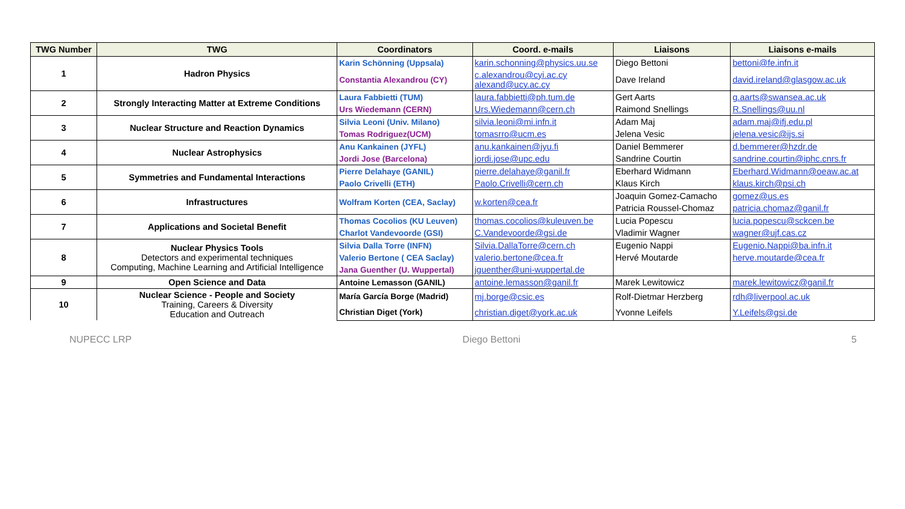| TWG Number | TWG | Coordinators | Coord. e-mails | Liaisons | Liaisons e-mails |
| --- | --- | --- | --- | --- | --- |
| 1 | Hadron Physics | Karin Schönning (Uppsala) | karin.schonning@physics.uu.se | Diego Bettoni | bettoni@fe.infn.it |
| | | Constantia Alexandrou (CY) | c.alexandrou@cyi.ac.cy alexand@ucy.ac.cy | Dave Ireland | david.ireland@glasgow.ac.uk |
| 2 | Strongly Interacting Matter at Extreme Conditions | Laura Fabbietti (TUM) | laura.fabbietti@ph.tum.de | Gert Aarts | g.aarts@swansea.ac.uk |
| | | Urs Wiedemann (CERN) | Urs.Wiedemann@cern.ch | Raimond Snellings | R.Snellings@uu.nl |
| 3 | Nuclear Structure and Reaction Dynamics | Silvia Leoni (Univ. Milano) | silvia.leoni@mi.infn.it | Adam Maj | adam.maj@ifj.edu.pl |
| | | Tomas Rodriguez(UCM) | tomasrro@ucm.es | Jelena Vesic | jelena.vesic@ijs.si |
| 4 | Nuclear Astrophysics | Anu Kankainen (JYFL) | anu.kankainen@jyu.fi | Daniel Bemmerer | d.bemmerer@hzdr.de |
| | | Jordi Jose (Barcelona) | jordi.jose@upc.edu | Sandrine Courtin | sandrine.courtin@iphc.cnrs.fr |
| 5 | Symmetries and Fundamental Interactions | Pierre Delahaye (GANIL) | pierre.delahaye@ganil.fr | Eberhard Widmann | Eberhard.Widmann@oeaw.ac.at |
| | | Paolo Crivelli (ETH) | Paolo.Crivelli@cern.ch | Klaus Kirch | klaus.kirch@psi.ch |
| 6 | Infrastructures | Wolfram Korten (CEA, Saclay) | w.korten@cea.fr | Joaquin Gomez-Camacho | gomez@us.es |
| | | | | Patricia Roussel-Chomaz | patricia.chomaz@ganil.fr |
| 7 | Applications and Societal Benefit | Thomas Cocolios (KU Leuven) | thomas.cocolios@kuleuven.be | Lucia Popescu | lucia.popescu@sckcen.be |
| | | Charlot Vandevoorde (GSI) | C.Vandevoorde@gsi.de | Vladimir Wagner | wagner@ujf.cas.cz |
| 8 | Nuclear Physics Tools Detectors and experimental techniques Computing, Machine Learning and Artificial Intelligence | Silvia Dalla Torre (INFN) | Silvia.DallaTorre@cern.ch | Eugenio Nappi | Eugenio.Nappi@ba.infn.it |
| | | Valerio Bertone ( CEA Saclay) | valerio.bertone@cea.fr | Hervé Moutarde | herve.moutarde@cea.fr |
| | | Jana Guenther (U. Wuppertal) | jguenther@uni-wuppertal.de | | |
| 9 | Open Science and Data | Antoine Lemasson (GANIL) | antoine.lemasson@ganil.fr | Marek Lewitowicz | marek.lewitowicz@ganil.fr |
| 10 | Nuclear Science - People and Society Training, Careers & Diversity Education and Outreach | María García Borge (Madrid) | mj.borge@csic.es | Rolf-Dietmar Herzberg | rdh@liverpool.ac.uk |
| | | Christian Diget (York) | christian.diget@york.ac.uk | Yvonne Leifels | Y.Leifels@gsi.de |
NUPECC LRP Diego Bettoni 5